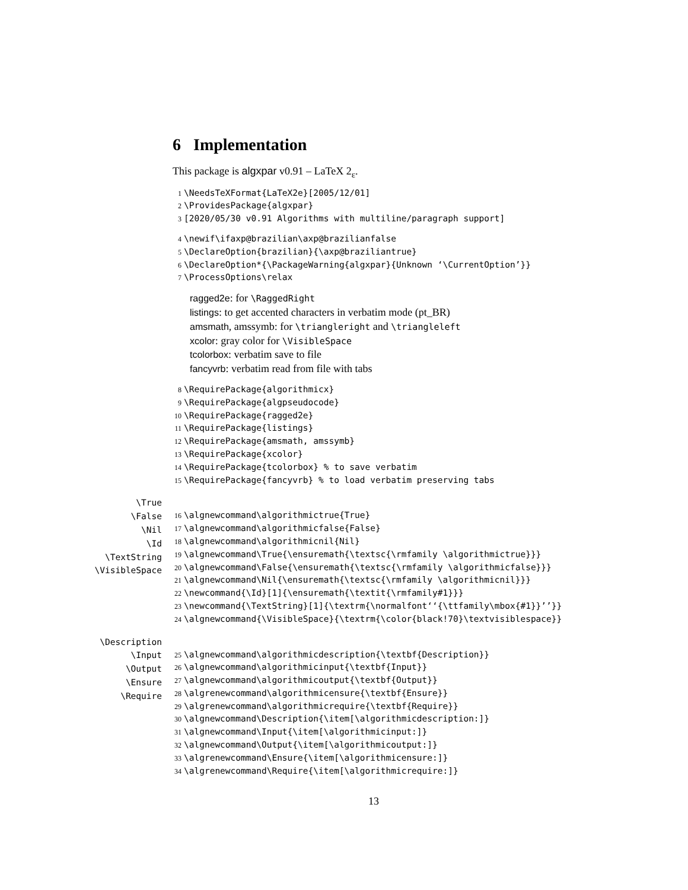6 Implementation
This package is algxpar v0.91 – LaTeX 2<sub>ε</sub>.
1 \NeedsTeXFormat{LaTeX2e}[2005/12/01] 2 \ProvidesPackage{algxpar} 3 [2020/05/30 v0.91 Algorithms with multiline/paragraph support]
4 \newif\ifaxp@brazilian\axp@brazilianfalse 5 \DeclareOption{brazilian}{\axp@braziliantrue} 6 \DeclareOption*{\PackageWarning{algxpar}{Unknown ‘\CurrentOption’}} 7 \ProcessOptions\relax
ragged2e: for \RaggedRight
listings: to get accented characters in verbatim mode (pt_BR)
amsmath, amssymb: for \triangleright and \triangleleft
xcolor: gray color for \VisibleSpace
tcolorbox: verbatim save to file
fancyvrb: verbatim read from file with tabs
8 \RequirePackage{algorithmicx} 9 \RequirePackage{algpseudocode} 10 \RequirePackage{ragged2e} 11 \RequirePackage{listings} 12 \RequirePackage{amsmath, amssymb} 13 \RequirePackage{xcolor} 14 \RequirePackage{tcolorbox} % to save verbatim 15 \RequirePackage{fancyvrb} % to load verbatim preserving tabs
\True
\False
\Nil
\Id
\TextString
\VisibleSpace
16 \algnewcommand\algorithmictrue{True} 17 \algnewcommand\algorithmicfalse{False} 18 \algnewcommand\algorithmicnil{Nil} 19 \algnewcommand\True{\ensuremath{\textsc{\rmfamily \algorithmictrue}}} 20 \algnewcommand\False{\ensuremath{\textsc{\rmfamily \algorithmicfalse}}} 21 \algnewcommand\Nil{\ensuremath{\textsc{\rmfamily \algorithmicnil}}} 22 \newcommand{\Id}[1]{\ensuremath{\textit{\rmfamily#1}}} 23 \newcommand{\TextString}[1]{\textrm{\normalfont‘‘{\ttfamily\mbox{#1}}’’}} 24 \algnewcommand{\VisibleSpace}{\textrm{\color{black!70}\textvisiblespace}}
\Description
\Input
\Output
\Ensure
\Require
25 \algnewcommand\algorithmicdescription{\textbf{Description}} 26 \algnewcommand\algorithmicinput{\textbf{Input}} 27 \algnewcommand\algorithmicoutput{\textbf{Output}} 28 \algrenewcommand\algorithmicensure{\textbf{Ensure}} 29 \algrenewcommand\algorithmicrequire{\textbf{Require}} 30 \algnewcommand\Description{\item[\algorithmicdescription:]} 31 \algnewcommand\Input{\item[\algorithmicinput:]} 32 \algnewcommand\Output{\item[\algorithmicoutput:]} 33 \algrenewcommand\Ensure{\item[\algorithmicensure:]} 34 \algrenewcommand\Require{\item[\algorithmicrequire:]}
13